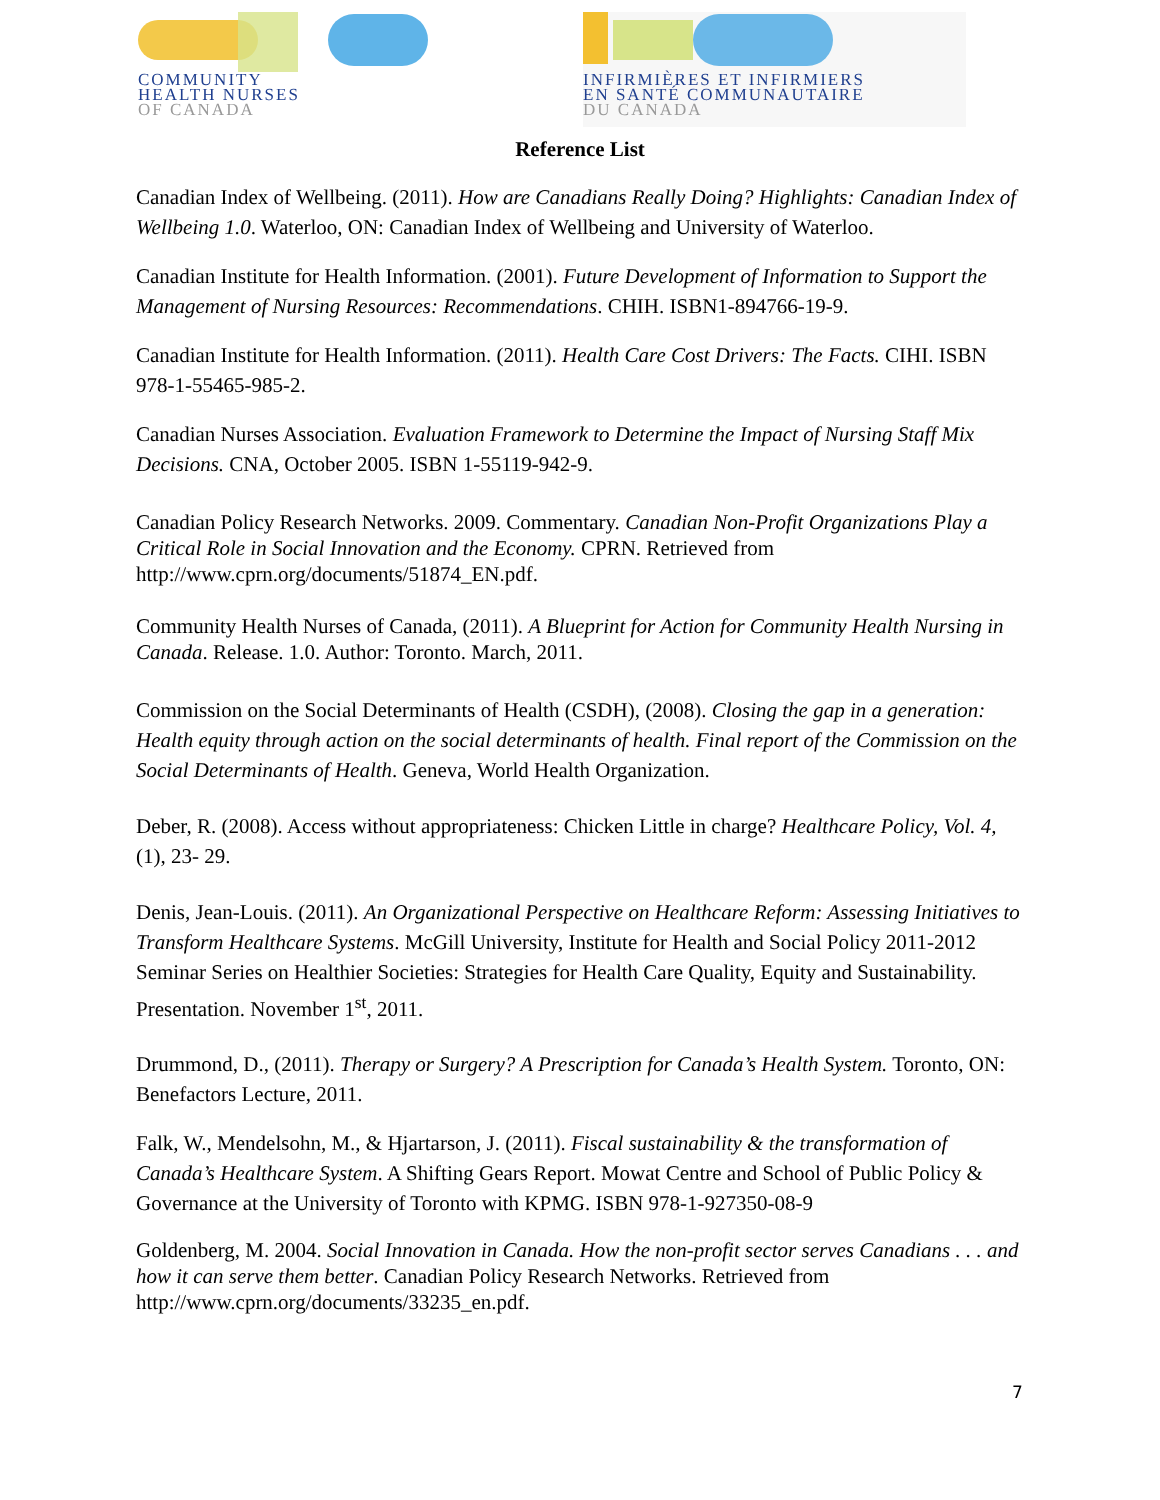COMMUNITY
HEALTH NURSES
OF CANADA
INFIRMIÈRES ET INFIRMIERS
EN SANTÉ COMMUNAUTAIRE
DU CANADA
Reference List
Canadian Index of Wellbeing. (2011). How are Canadians Really Doing? Highlights: Canadian Index of Wellbeing 1.0. Waterloo, ON: Canadian Index of Wellbeing and University of Waterloo.
Canadian Institute for Health Information. (2001). Future Development of Information to Support the Management of Nursing Resources: Recommendations. CHIH. ISBN1-894766-19-9.
Canadian Institute for Health Information. (2011). Health Care Cost Drivers: The Facts. CIHI. ISBN 978-1-55465-985-2.
Canadian Nurses Association. Evaluation Framework to Determine the Impact of Nursing Staff Mix Decisions. CNA, October 2005. ISBN 1-55119-942-9.
Canadian Policy Research Networks. 2009. Commentary. Canadian Non-Profit Organizations Play a Critical Role in Social Innovation and the Economy. CPRN. Retrieved from http://www.cprn.org/documents/51874_EN.pdf.
Community Health Nurses of Canada, (2011). A Blueprint for Action for Community Health Nursing in Canada. Release. 1.0. Author: Toronto. March, 2011.
Commission on the Social Determinants of Health (CSDH), (2008). Closing the gap in a generation: Health equity through action on the social determinants of health. Final report of the Commission on the Social Determinants of Health. Geneva, World Health Organization.
Deber, R. (2008). Access without appropriateness: Chicken Little in charge? Healthcare Policy, Vol. 4, (1), 23- 29.
Denis, Jean-Louis. (2011). An Organizational Perspective on Healthcare Reform: Assessing Initiatives to Transform Healthcare Systems. McGill University, Institute for Health and Social Policy 2011-2012 Seminar Series on Healthier Societies: Strategies for Health Care Quality, Equity and Sustainability. Presentation. November 1<sup>st</sup>, 2011.
Drummond, D., (2011). Therapy or Surgery? A Prescription for Canada’s Health System. Toronto, ON: Benefactors Lecture, 2011.
Falk, W., Mendelsohn, M., & Hjartarson, J. (2011). Fiscal sustainability & the transformation of Canada’s Healthcare System. A Shifting Gears Report. Mowat Centre and School of Public Policy & Governance at the University of Toronto with KPMG. ISBN 978-1-927350-08-9
Goldenberg, M. 2004. Social Innovation in Canada. How the non-profit sector serves Canadians . . . and how it can serve them better. Canadian Policy Research Networks. Retrieved from http://www.cprn.org/documents/33235_en.pdf.
7